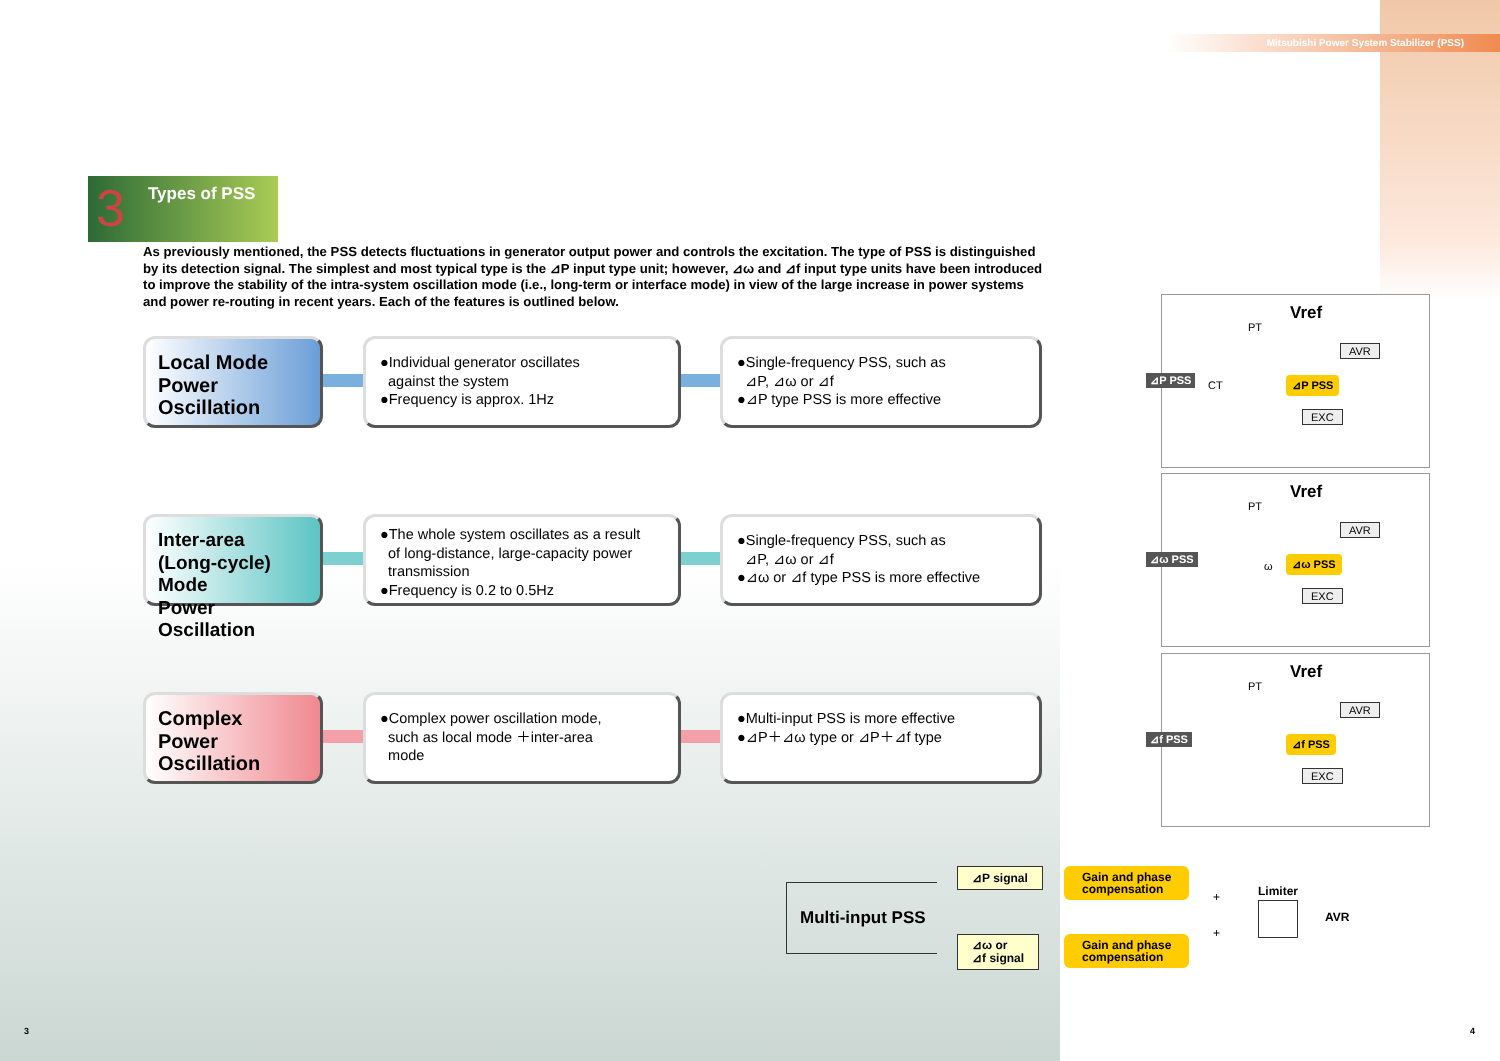Mitsubishi Power System Stabilizer (PSS)
3 Types of PSS
As previously mentioned, the PSS detects fluctuations in generator output power and controls the excitation. The type of PSS is distinguished by its detection signal. The simplest and most typical type is the ⊿P input type unit; however, ⊿ω and ⊿f input type units have been introduced to improve the stability of the intra-system oscillation mode (i.e., long-term or interface mode) in view of the large increase in power systems and power re-routing in recent years. Each of the features is outlined below.
Local Mode
Power
Oscillation
●Individual generator oscillates
against the system
●Frequency is approx. 1Hz
●Single-frequency PSS, such as
⊿P, ⊿ω or ⊿f
●⊿P type PSS is more effective
Inter-area
(Long-cycle) Mode
Power Oscillation
●The whole system oscillates as a result
of long-distance, large-capacity power
transmission
●Frequency is 0.2 to 0.5Hz
●Single-frequency PSS, such as
⊿P, ⊿ω or ⊿f
●⊿ω or ⊿f type PSS is more effective
Complex
Power
Oscillation
●Complex power oscillation mode,
such as local mode ＋inter-area
mode
●Multi-input PSS is more effective
●⊿P＋⊿ω type or ⊿P＋⊿f type
Vref
PT
⊿P PSS CT
AVR
⊿P PSS
EXC
Vref
PT
⊿ω PSS
ω
AVR
⊿ω PSS
EXC
Vref
PT
⊿f PSS
AVR
⊿f PSS
EXC
Multi-input PSS
⊿P signal
⊿ω or
⊿f signal
Gain and phase
compensation
Gain and phase
compensation
+
+
Limiter
AVR
3 4